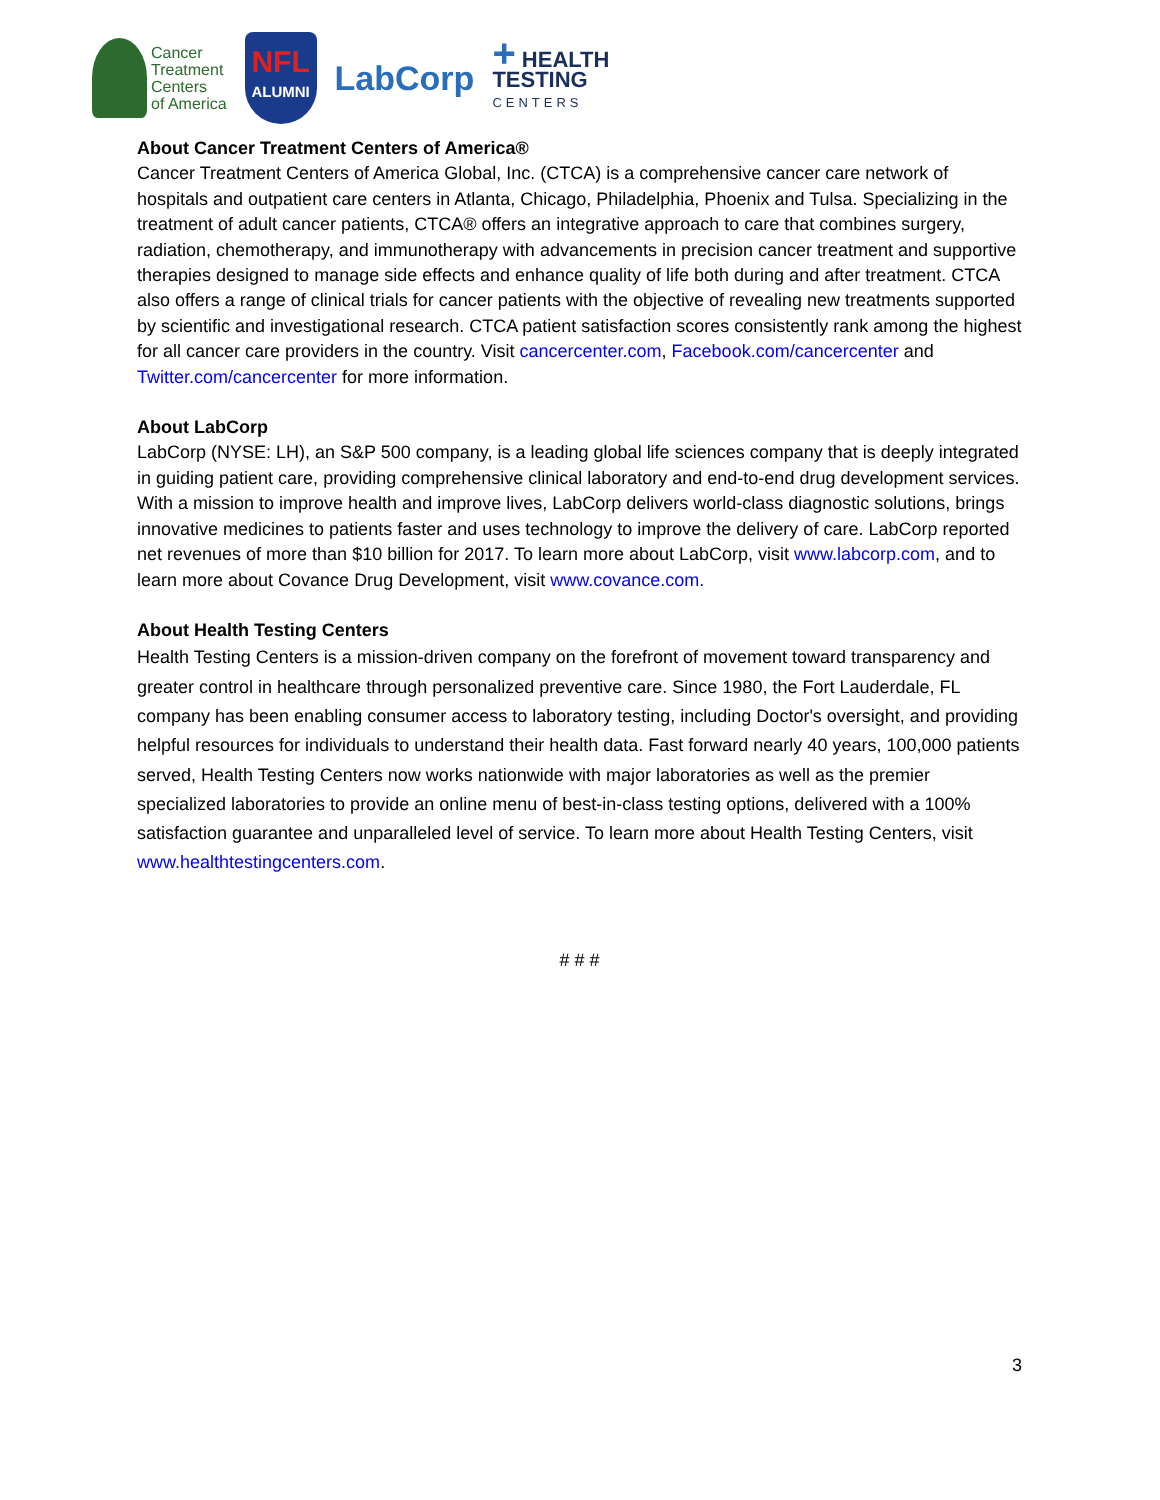Cancer
Treatment
Centers
of America
NFL
ALUMNI
LabCorp
+ HEALTH
TESTING
CENTERS
About Cancer Treatment Centers of America®
Cancer Treatment Centers of America Global, Inc. (CTCA) is a comprehensive cancer care network of hospitals and outpatient care centers in Atlanta, Chicago, Philadelphia, Phoenix and Tulsa. Specializing in the treatment of adult cancer patients, CTCA® offers an integrative approach to care that combines surgery, radiation, chemotherapy, and immunotherapy with advancements in precision cancer treatment and supportive therapies designed to manage side effects and enhance quality of life both during and after treatment. CTCA also offers a range of clinical trials for cancer patients with the objective of revealing new treatments supported by scientific and investigational research. CTCA patient satisfaction scores consistently rank among the highest for all cancer care providers in the country. Visit cancercenter.com, Facebook.com/cancercenter and Twitter.com/cancercenter for more information.
About LabCorp
LabCorp (NYSE: LH), an S&P 500 company, is a leading global life sciences company that is deeply integrated in guiding patient care, providing comprehensive clinical laboratory and end-to-end drug development services. With a mission to improve health and improve lives, LabCorp delivers world-class diagnostic solutions, brings innovative medicines to patients faster and uses technology to improve the delivery of care. LabCorp reported net revenues of more than $10 billion for 2017. To learn more about LabCorp, visit www.labcorp.com, and to learn more about Covance Drug Development, visit www.covance.com.
About Health Testing Centers
Health Testing Centers is a mission-driven company on the forefront of movement toward transparency and greater control in healthcare through personalized preventive care. Since 1980, the Fort Lauderdale, FL company has been enabling consumer access to laboratory testing, including Doctor's oversight, and providing helpful resources for individuals to understand their health data. Fast forward nearly 40 years, 100,000 patients served, Health Testing Centers now works nationwide with major laboratories as well as the premier specialized laboratories to provide an online menu of best-in-class testing options, delivered with a 100% satisfaction guarantee and unparalleled level of service. To learn more about Health Testing Centers, visit www.healthtestingcenters.com.
# # #
3